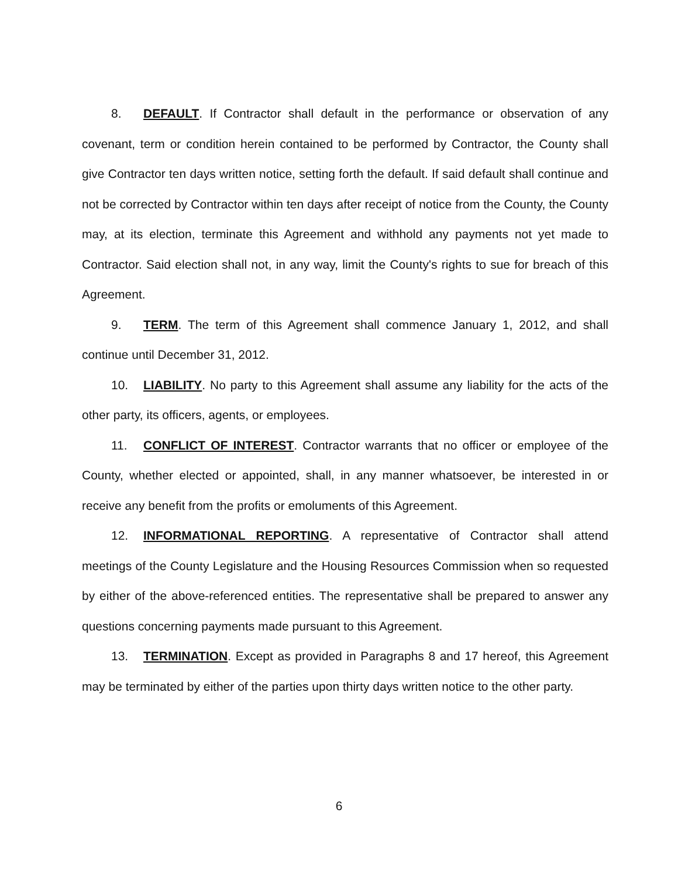8. DEFAULT. If Contractor shall default in the performance or observation of any covenant, term or condition herein contained to be performed by Contractor, the County shall give Contractor ten days written notice, setting forth the default. If said default shall continue and not be corrected by Contractor within ten days after receipt of notice from the County, the County may, at its election, terminate this Agreement and withhold any payments not yet made to Contractor. Said election shall not, in any way, limit the County's rights to sue for breach of this Agreement.
9. TERM. The term of this Agreement shall commence January 1, 2012, and shall continue until December 31, 2012.
10. LIABILITY. No party to this Agreement shall assume any liability for the acts of the other party, its officers, agents, or employees.
11. CONFLICT OF INTEREST. Contractor warrants that no officer or employee of the County, whether elected or appointed, shall, in any manner whatsoever, be interested in or receive any benefit from the profits or emoluments of this Agreement.
12. INFORMATIONAL REPORTING. A representative of Contractor shall attend meetings of the County Legislature and the Housing Resources Commission when so requested by either of the above-referenced entities. The representative shall be prepared to answer any questions concerning payments made pursuant to this Agreement.
13. TERMINATION. Except as provided in Paragraphs 8 and 17 hereof, this Agreement may be terminated by either of the parties upon thirty days written notice to the other party.
6